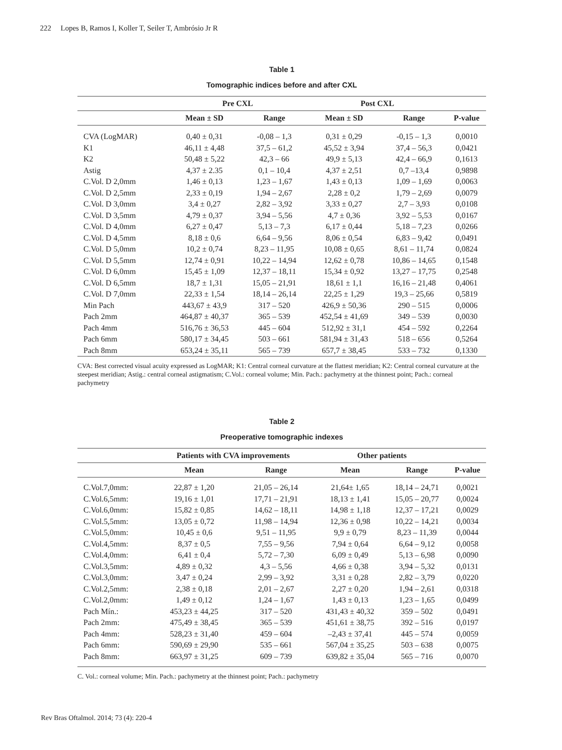222 Lopes B, Ramos I, Koller T, Seiler T, Ambrósio Jr R
Table 1
Tomographic indices before and after CXL
| | Pre CXL | | Post CXL | | |
| --- | --- | --- | --- | --- | --- |
| | Mean ± SD | Range | Mean ± SD | Range | P-value |
| CVA (LogMAR) | 0,40 ± 0,31 | -0,08 – 1,3 | 0,31 ± 0,29 | -0,15 – 1,3 | 0,0010 |
| K1 | 46,11 ± 4,48 | 37,5 – 61,2 | 45,52 ± 3,94 | 37,4 – 56,3 | 0,0421 |
| K2 | 50,48 ± 5,22 | 42,3 – 66 | 49,9 ± 5,13 | 42,4 – 66,9 | 0,1613 |
| Astig | 4,37 ± 2.35 | 0,1 – 10,4 | 4,37 ± 2,51 | 0,7 –13,4 | 0,9898 |
| C.Vol. D 2,0mm | 1,46 ± 0,13 | 1,23 – 1,67 | 1,43 ± 0,13 | 1,09 – 1,69 | 0,0063 |
| C.Vol. D 2,5mm | 2,33 ± 0,19 | 1,94 – 2,67 | 2,28 ± 0,2 | 1,79 – 2,69 | 0,0079 |
| C.Vol. D 3,0mm | 3,4 ± 0,27 | 2,82 – 3,92 | 3,33 ± 0,27 | 2,7 – 3,93 | 0,0108 |
| C.Vol. D 3,5mm | 4,79 ± 0,37 | 3,94 – 5,56 | 4,7 ± 0,36 | 3,92 – 5,53 | 0,0167 |
| C.Vol. D 4,0mm | 6,27 ± 0,47 | 5,13 – 7,3 | 6,17 ± 0,44 | 5,18 – 7,23 | 0,0266 |
| C.Vol. D 4,5mm | 8,18 ± 0,6 | 6,64 – 9,56 | 8,06 ± 0,54 | 6,83 – 9,42 | 0,0491 |
| C.Vol. D 5,0mm | 10,2 ± 0,74 | 8,23 – 11,95 | 10,08 ± 0,65 | 8,61 – 11,74 | 0,0824 |
| C.Vol. D 5,5mm | 12,74 ± 0,91 | 10,22 – 14,94 | 12,62 ± 0,78 | 10,86 – 14,65 | 0,1548 |
| C.Vol. D 6,0mm | 15,45 ± 1,09 | 12,37 – 18,11 | 15,34 ± 0,92 | 13,27 – 17,75 | 0,2548 |
| C.Vol. D 6,5mm | 18,7 ± 1,31 | 15,05 – 21,91 | 18,61 ± 1,1 | 16,16 – 21,48 | 0,4061 |
| C.Vol. D 7,0mm | 22,33 ± 1,54 | 18,14 – 26,14 | 22,25 ± 1,29 | 19,3 – 25,66 | 0,5819 |
| Min Pach | 443,67 ± 43,9 | 317 – 520 | 426,9 ± 50,36 | 290 – 515 | 0,0006 |
| Pach 2mm | 464,87 ± 40,37 | 365 – 539 | 452,54 ± 41,69 | 349 – 539 | 0,0030 |
| Pach 4mm | 516,76 ± 36,53 | 445 – 604 | 512,92 ± 31,1 | 454 – 592 | 0,2264 |
| Pach 6mm | 580,17 ± 34,45 | 503 – 661 | 581,94 ± 31,43 | 518 – 656 | 0,5264 |
| Pach 8mm | 653,24 ± 35,11 | 565 – 739 | 657,7 ± 38,45 | 533 – 732 | 0,1330 |
CVA: Best corrected visual acuity expressed as LogMAR; K1: Central corneal curvature at the flattest meridian; K2: Central corneal curvature at the steepest meridian; Astig.: central corneal astigmatism; C.Vol.: corneal volume; Min. Pach.: pachymetry at the thinnest point; Pach.: corneal pachymetry
Table 2
Preoperative tomographic indexes
| | Patients with CVA improvements | | Other patients | | |
| --- | --- | --- | --- | --- | --- |
| | Mean | Range | Mean | Range | P-value |
| C.Vol.7,0mm: | 22,87 ± 1,20 | 21,05 – 26,14 | 21,64± 1,65 | 18,14 – 24,71 | 0,0021 |
| C.Vol.6,5mm: | 19,16 ± 1,01 | 17,71 – 21,91 | 18,13 ± 1,41 | 15,05 – 20,77 | 0,0024 |
| C.Vol.6,0mm: | 15,82 ± 0,85 | 14,62 – 18,11 | 14,98 ± 1,18 | 12,37 – 17,21 | 0,0029 |
| C.Vol.5,5mm: | 13,05 ± 0,72 | 11,98 – 14,94 | 12,36 ± 0,98 | 10,22 – 14,21 | 0,0034 |
| C.Vol.5,0mm: | 10,45 ± 0,6 | 9,51 – 11,95 | 9,9 ± 0,79 | 8,23 – 11,39 | 0,0044 |
| C.Vol.4,5mm: | 8,37 ± 0,5 | 7,55 – 9,56 | 7,94 ± 0,64 | 6,64 – 9,12 | 0,0058 |
| C.Vol.4,0mm: | 6,41 ± 0,4 | 5,72 – 7,30 | 6,09 ± 0,49 | 5,13 – 6,98 | 0,0090 |
| C.Vol.3,5mm: | 4,89 ± 0,32 | 4,3 – 5,56 | 4,66 ± 0,38 | 3,94 – 5,32 | 0,0131 |
| C.Vol.3,0mm: | 3,47 ± 0,24 | 2,99 – 3,92 | 3,31 ± 0,28 | 2,82 – 3,79 | 0,0220 |
| C.Vol.2,5mm: | 2,38 ± 0,18 | 2,01 – 2,67 | 2,27 ± 0,20 | 1,94 – 2,61 | 0,0318 |
| C.Vol.2,0mm: | 1,49 ± 0,12 | 1,24 – 1,67 | 1,43 ± 0,13 | 1,23 – 1,65 | 0,0499 |
| Pach Mín.: | 453,23 ± 44,25 | 317 – 520 | 431,43 ± 40,32 | 359 – 502 | 0,0491 |
| Pach 2mm: | 475,49 ± 38,45 | 365 – 539 | 451,61 ± 38,75 | 392 – 516 | 0,0197 |
| Pach 4mm: | 528,23 ± 31,40 | 459 – 604 | –2,43 ± 37,41 | 445 – 574 | 0,0059 |
| Pach 6mm: | 590,69 ± 29,90 | 535 – 661 | 567,04 ± 35,25 | 503 – 638 | 0,0075 |
| Pach 8mm: | 663,97 ± 31,25 | 609 – 739 | 639,82 ± 35,04 | 565 – 716 | 0,0070 |
C. Vol.: corneal volume; Min. Pach.: pachymetry at the thinnest point; Pach.: pachymetry
Rev Bras Oftalmol. 2014; 73 (4): 220-4